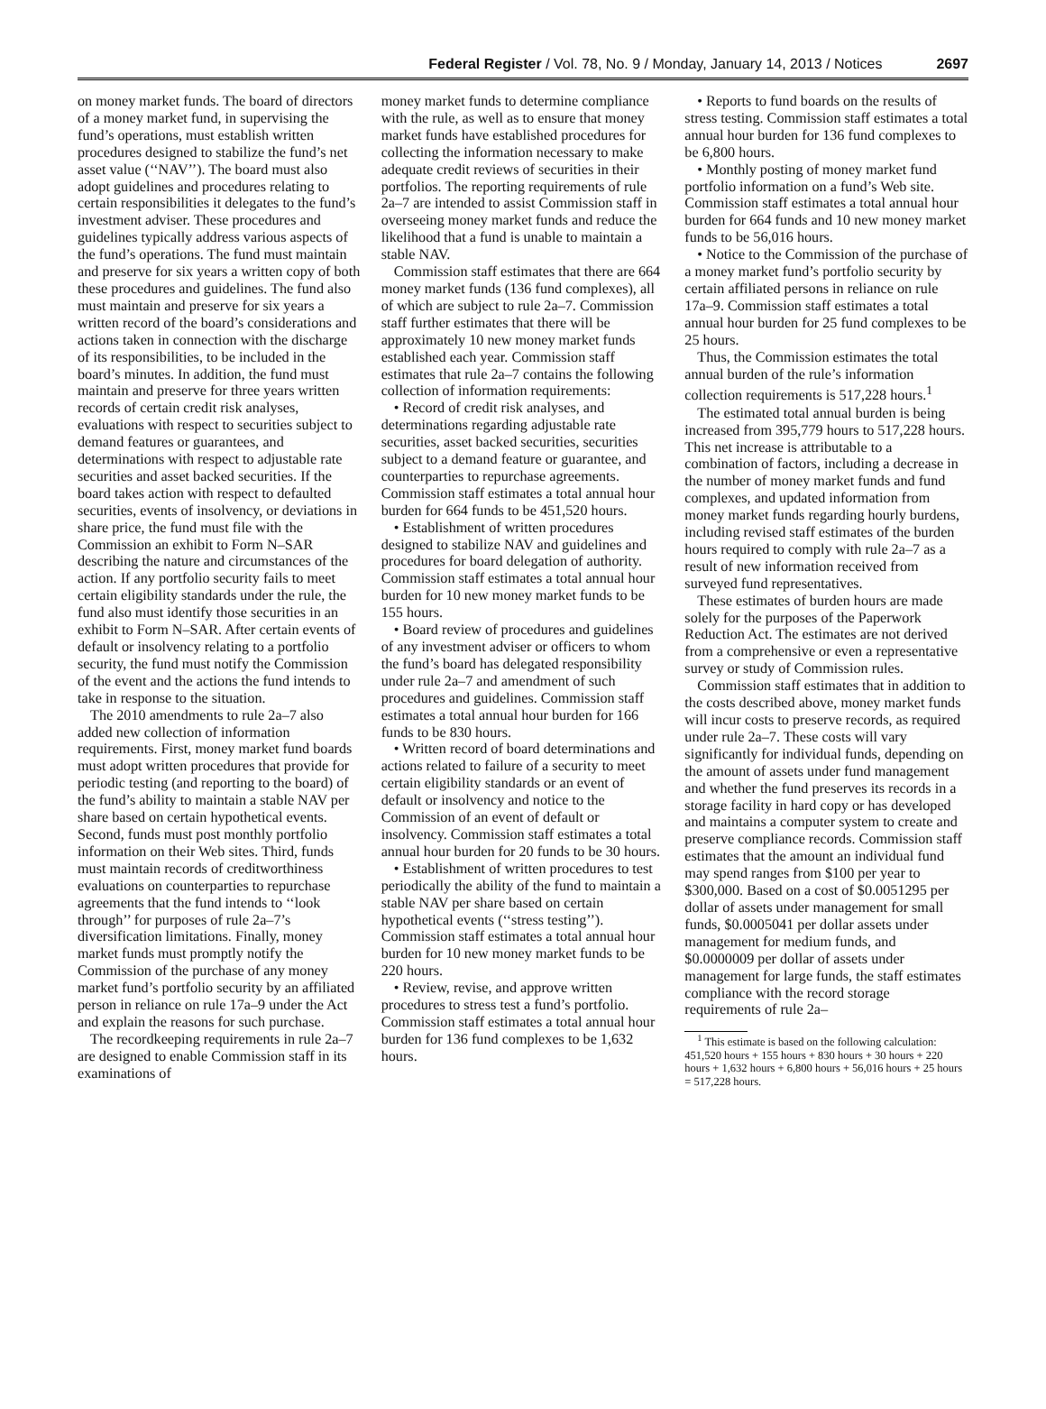Federal Register / Vol. 78, No. 9 / Monday, January 14, 2013 / Notices 2697
on money market funds. The board of directors of a money market fund, in supervising the fund’s operations, must establish written procedures designed to stabilize the fund’s net asset value (‘‘NAV’’). The board must also adopt guidelines and procedures relating to certain responsibilities it delegates to the fund’s investment adviser. These procedures and guidelines typically address various aspects of the fund’s operations. The fund must maintain and preserve for six years a written copy of both these procedures and guidelines. The fund also must maintain and preserve for six years a written record of the board’s considerations and actions taken in connection with the discharge of its responsibilities, to be included in the board’s minutes. In addition, the fund must maintain and preserve for three years written records of certain credit risk analyses, evaluations with respect to securities subject to demand features or guarantees, and determinations with respect to adjustable rate securities and asset backed securities. If the board takes action with respect to defaulted securities, events of insolvency, or deviations in share price, the fund must file with the Commission an exhibit to Form N–SAR describing the nature and circumstances of the action. If any portfolio security fails to meet certain eligibility standards under the rule, the fund also must identify those securities in an exhibit to Form N–SAR. After certain events of default or insolvency relating to a portfolio security, the fund must notify the Commission of the event and the actions the fund intends to take in response to the situation.
The 2010 amendments to rule 2a–7 also added new collection of information requirements. First, money market fund boards must adopt written procedures that provide for periodic testing (and reporting to the board) of the fund’s ability to maintain a stable NAV per share based on certain hypothetical events. Second, funds must post monthly portfolio information on their Web sites. Third, funds must maintain records of creditworthiness evaluations on counterparties to repurchase agreements that the fund intends to ‘‘look through’’ for purposes of rule 2a–7’s diversification limitations. Finally, money market funds must promptly notify the Commission of the purchase of any money market fund’s portfolio security by an affiliated person in reliance on rule 17a–9 under the Act and explain the reasons for such purchase.
The recordkeeping requirements in rule 2a–7 are designed to enable Commission staff in its examinations of
money market funds to determine compliance with the rule, as well as to ensure that money market funds have established procedures for collecting the information necessary to make adequate credit reviews of securities in their portfolios. The reporting requirements of rule 2a–7 are intended to assist Commission staff in overseeing money market funds and reduce the likelihood that a fund is unable to maintain a stable NAV.
Commission staff estimates that there are 664 money market funds (136 fund complexes), all of which are subject to rule 2a–7. Commission staff further estimates that there will be approximately 10 new money market funds established each year. Commission staff estimates that rule 2a–7 contains the following collection of information requirements:
• Record of credit risk analyses, and determinations regarding adjustable rate securities, asset backed securities, securities subject to a demand feature or guarantee, and counterparties to repurchase agreements. Commission staff estimates a total annual hour burden for 664 funds to be 451,520 hours.
• Establishment of written procedures designed to stabilize NAV and guidelines and procedures for board delegation of authority. Commission staff estimates a total annual hour burden for 10 new money market funds to be 155 hours.
• Board review of procedures and guidelines of any investment adviser or officers to whom the fund’s board has delegated responsibility under rule 2a–7 and amendment of such procedures and guidelines. Commission staff estimates a total annual hour burden for 166 funds to be 830 hours.
• Written record of board determinations and actions related to failure of a security to meet certain eligibility standards or an event of default or insolvency and notice to the Commission of an event of default or insolvency. Commission staff estimates a total annual hour burden for 20 funds to be 30 hours.
• Establishment of written procedures to test periodically the ability of the fund to maintain a stable NAV per share based on certain hypothetical events (‘‘stress testing’’). Commission staff estimates a total annual hour burden for 10 new money market funds to be 220 hours.
• Review, revise, and approve written procedures to stress test a fund’s portfolio. Commission staff estimates a total annual hour burden for 136 fund complexes to be 1,632 hours.
• Reports to fund boards on the results of stress testing. Commission staff estimates a total annual hour burden for 136 fund complexes to be 6,800 hours.
• Monthly posting of money market fund portfolio information on a fund’s Web site. Commission staff estimates a total annual hour burden for 664 funds and 10 new money market funds to be 56,016 hours.
• Notice to the Commission of the purchase of a money market fund’s portfolio security by certain affiliated persons in reliance on rule 17a–9. Commission staff estimates a total annual hour burden for 25 fund complexes to be 25 hours.
Thus, the Commission estimates the total annual burden of the rule’s information collection requirements is 517,228 hours.<sup>1</sup>
The estimated total annual burden is being increased from 395,779 hours to 517,228 hours. This net increase is attributable to a combination of factors, including a decrease in the number of money market funds and fund complexes, and updated information from money market funds regarding hourly burdens, including revised staff estimates of the burden hours required to comply with rule 2a–7 as a result of new information received from surveyed fund representatives.
These estimates of burden hours are made solely for the purposes of the Paperwork Reduction Act. The estimates are not derived from a comprehensive or even a representative survey or study of Commission rules.
Commission staff estimates that in addition to the costs described above, money market funds will incur costs to preserve records, as required under rule 2a–7. These costs will vary significantly for individual funds, depending on the amount of assets under fund management and whether the fund preserves its records in a storage facility in hard copy or has developed and maintains a computer system to create and preserve compliance records. Commission staff estimates that the amount an individual fund may spend ranges from $100 per year to $300,000. Based on a cost of $0.0051295 per dollar of assets under management for small funds, $0.0005041 per dollar assets under management for medium funds, and $0.0000009 per dollar of assets under management for large funds, the staff estimates compliance with the record storage requirements of rule 2a–
<sup>1</sup> This estimate is based on the following calculation: 451,520 hours + 155 hours + 830 hours + 30 hours + 220 hours + 1,632 hours + 6,800 hours + 56,016 hours + 25 hours = 517,228 hours.